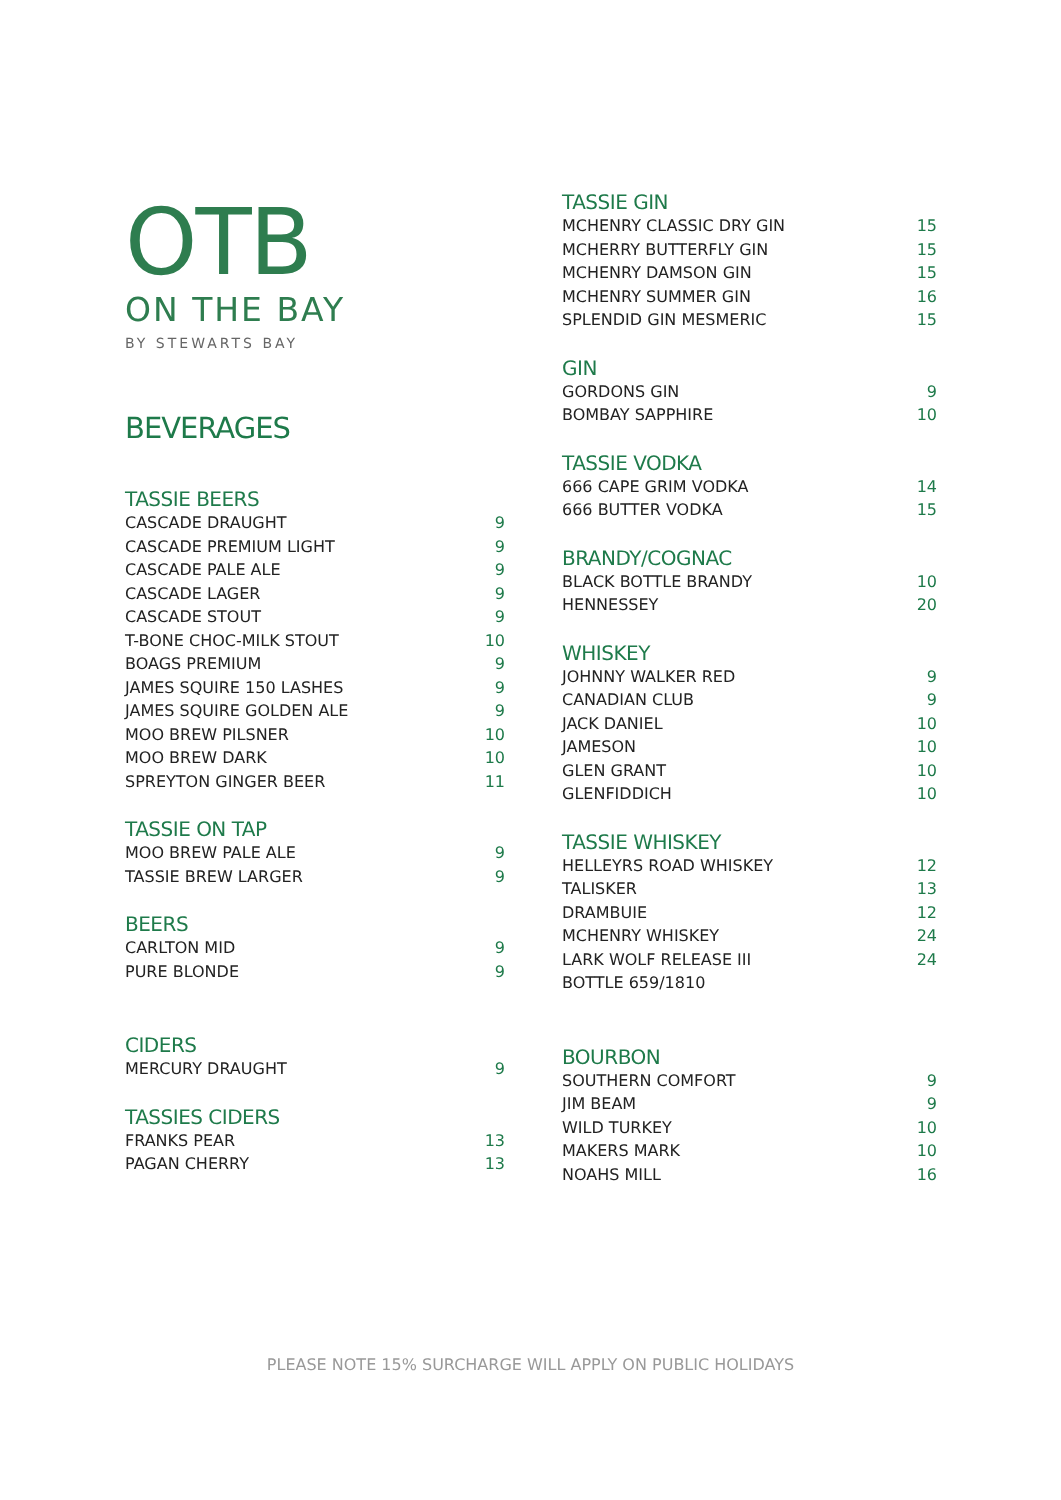OTB
ON THE BAY
BY STEWARTS BAY
BEVERAGES
TASSIE BEERS
| CASCADE DRAUGHT | 9 |
| CASCADE PREMIUM LIGHT | 9 |
| CASCADE PALE ALE | 9 |
| CASCADE LAGER | 9 |
| CASCADE STOUT | 9 |
| T-BONE CHOC-MILK STOUT | 10 |
| BOAGS PREMIUM | 9 |
| JAMES SQUIRE 150 LASHES | 9 |
| JAMES SQUIRE GOLDEN ALE | 9 |
| MOO BREW PILSNER | 10 |
| MOO BREW DARK | 10 |
| SPREYTON GINGER BEER | 11 |
TASSIE ON TAP
| MOO BREW PALE ALE | 9 |
| TASSIE BREW LARGER | 9 |
BEERS
| CARLTON MID | 9 |
| PURE BLONDE | 9 |
CIDERS
| MERCURY DRAUGHT | 9 |
TASSIES CIDERS
| FRANKS PEAR | 13 |
| PAGAN CHERRY | 13 |
TASSIE GIN
| MCHENRY CLASSIC DRY GIN | 15 |
| MCHERRY BUTTERFLY GIN | 15 |
| MCHENRY DAMSON GIN | 15 |
| MCHENRY SUMMER GIN | 16 |
| SPLENDID GIN MESMERIC | 15 |
GIN
| GORDONS GIN | 9 |
| BOMBAY SAPPHIRE | 10 |
TASSIE VODKA
| 666 CAPE GRIM VODKA | 14 |
| 666 BUTTER VODKA | 15 |
BRANDY/COGNAC
| BLACK BOTTLE BRANDY | 10 |
| HENNESSEY | 20 |
WHISKEY
| JOHNNY WALKER RED | 9 |
| CANADIAN CLUB | 9 |
| JACK DANIEL | 10 |
| JAMESON | 10 |
| GLEN GRANT | 10 |
| GLENFIDDICH | 10 |
TASSIE WHISKEY
| HELLEYRS ROAD WHISKEY | 12 |
| TALISKER | 13 |
| DRAMBUIE | 12 |
| MCHENRY WHISKEY | 24 |
| LARK WOLF RELEASE III | 24 |
| BOTTLE 659/1810 | |
BOURBON
| SOUTHERN COMFORT | 9 |
| JIM BEAM | 9 |
| WILD TURKEY | 10 |
| MAKERS MARK | 10 |
| NOAHS MILL | 16 |
PLEASE NOTE 15% SURCHARGE WILL APPLY ON PUBLIC HOLIDAYS